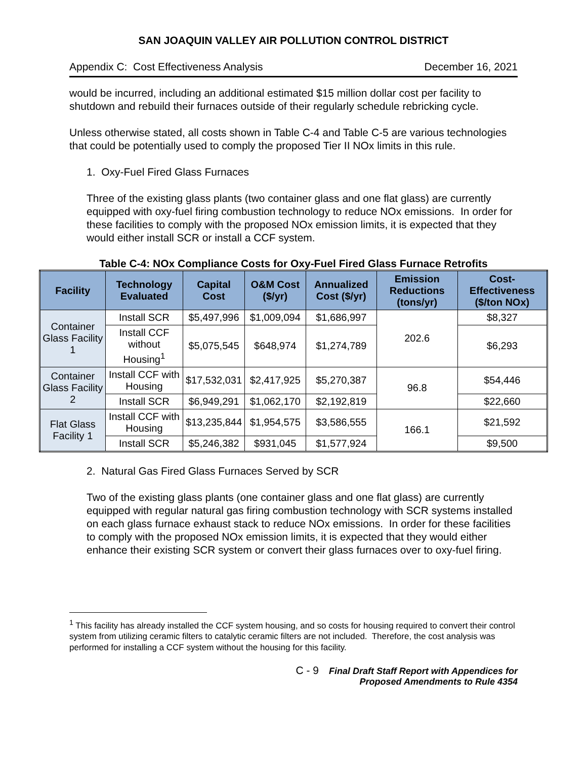SAN JOAQUIN VALLEY AIR POLLUTION CONTROL DISTRICT
Appendix C: Cost Effectiveness Analysis December 16, 2021
would be incurred, including an additional estimated $15 million dollar cost per facility to shutdown and rebuild their furnaces outside of their regularly schedule rebricking cycle.
Unless otherwise stated, all costs shown in Table C-4 and Table C-5 are various technologies that could be potentially used to comply the proposed Tier II NOx limits in this rule.
1. Oxy-Fuel Fired Glass Furnaces
Three of the existing glass plants (two container glass and one flat glass) are currently equipped with oxy-fuel firing combustion technology to reduce NOx emissions. In order for these facilities to comply with the proposed NOx emission limits, it is expected that they would either install SCR or install a CCF system.
Table C-4: NOx Compliance Costs for Oxy-Fuel Fired Glass Furnace Retrofits
| Facility | Technology Evaluated | Capital Cost | O&M Cost ($/yr) | Annualized Cost ($/yr) | Emission Reductions (tons/yr) | Cost-Effectiveness ($/ton NOx) |
| --- | --- | --- | --- | --- | --- | --- |
| Container Glass Facility 1 | Install SCR | $5,497,996 | $1,009,094 | $1,686,997 | 202.6 | $8,327 |
| | Install CCF without Housing<sup>1</sup> | $5,075,545 | $648,974 | $1,274,789 | | $6,293 |
| Container Glass Facility 2 | Install CCF with Housing | $17,532,031 | $2,417,925 | $5,270,387 | 96.8 | $54,446 |
| | Install SCR | $6,949,291 | $1,062,170 | $2,192,819 | | $22,660 |
| Flat Glass Facility 1 | Install CCF with Housing | $13,235,844 | $1,954,575 | $3,586,555 | 166.1 | $21,592 |
| | Install SCR | $5,246,382 | $931,045 | $1,577,924 | | $9,500 |
2. Natural Gas Fired Glass Furnaces Served by SCR
Two of the existing glass plants (one container glass and one flat glass) are currently equipped with regular natural gas firing combustion technology with SCR systems installed on each glass furnace exhaust stack to reduce NOx emissions. In order for these facilities to comply with the proposed NOx emission limits, it is expected that they would either enhance their existing SCR system or convert their glass furnaces over to oxy-fuel firing.
<sup>1</sup> This facility has already installed the CCF system housing, and so costs for housing required to convert their control system from utilizing ceramic filters to catalytic ceramic filters are not included. Therefore, the cost analysis was performed for installing a CCF system without the housing for this facility.
C - 9 Final Draft Staff Report with Appendices for
Proposed Amendments to Rule 4354